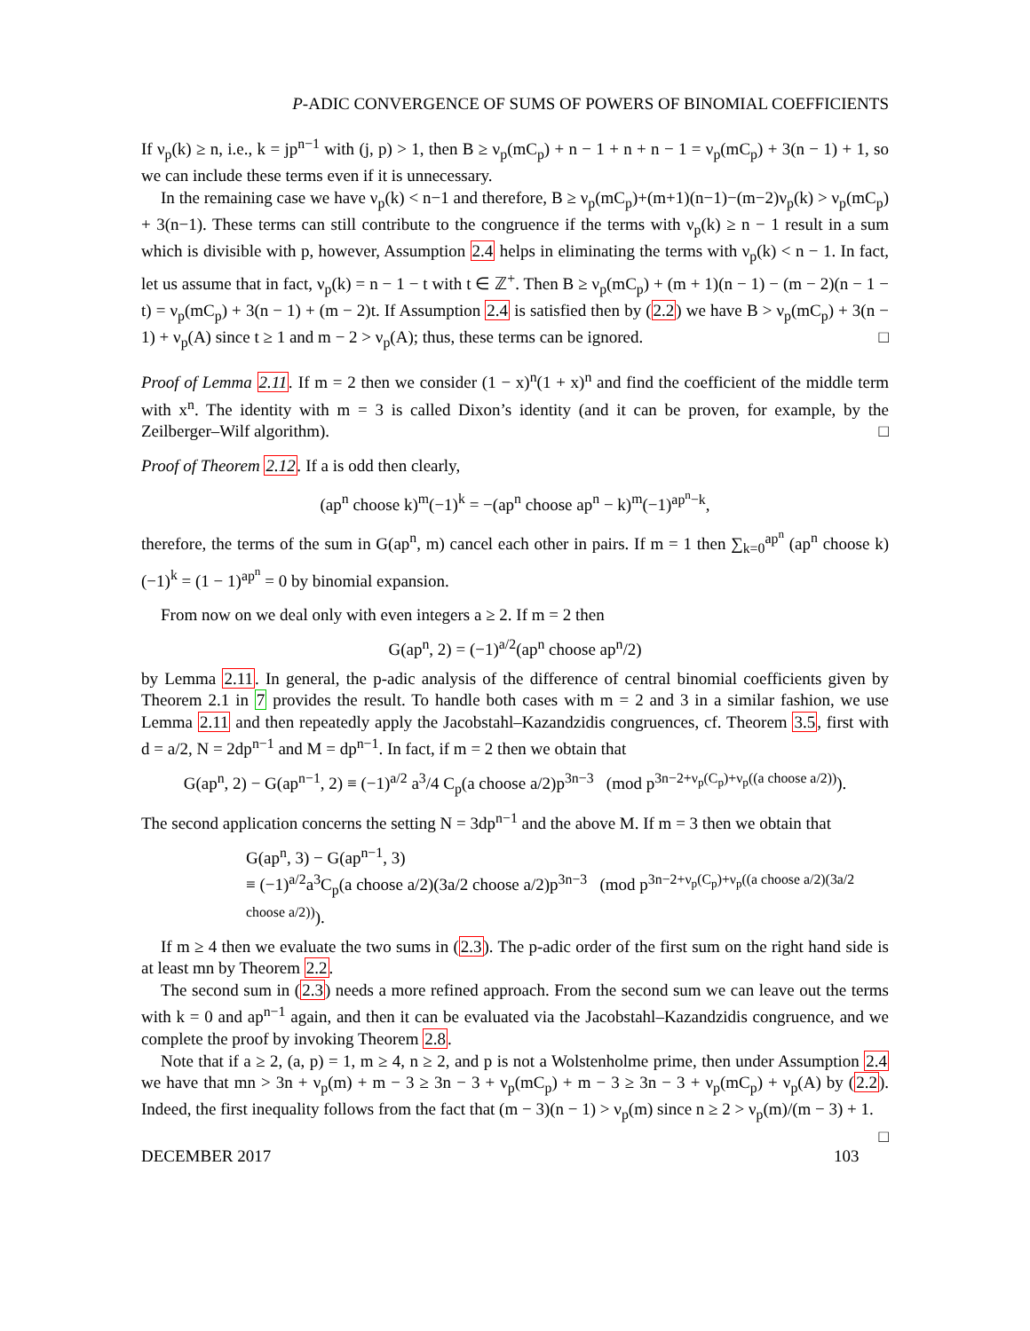P-ADIC CONVERGENCE OF SUMS OF POWERS OF BINOMIAL COEFFICIENTS
If ν<sub>p</sub>(k) ≥ n, i.e., k = jp<sup>n−1</sup> with (j, p) > 1, then B ≥ ν<sub>p</sub>(mC<sub>p</sub>) + n − 1 + n + n − 1 = ν<sub>p</sub>(mC<sub>p</sub>) + 3(n − 1) + 1, so we can include these terms even if it is unnecessary.
In the remaining case we have ν<sub>p</sub>(k) < n−1 and therefore, B ≥ ν<sub>p</sub>(mC<sub>p</sub>)+(m+1)(n−1)−(m−2)ν<sub>p</sub>(k) > ν<sub>p</sub>(mC<sub>p</sub>) + 3(n−1). These terms can still contribute to the congruence if the terms with ν<sub>p</sub>(k) ≥ n − 1 result in a sum which is divisible with p, however, Assumption 2.4 helps in eliminating the terms with ν<sub>p</sub>(k) < n − 1. In fact, let us assume that in fact, ν<sub>p</sub>(k) = n − 1 − t with t ∈ ℤ<sup>+</sup>. Then B ≥ ν<sub>p</sub>(mC<sub>p</sub>) + (m + 1)(n − 1) − (m − 2)(n − 1 − t) = ν<sub>p</sub>(mC<sub>p</sub>) + 3(n − 1) + (m − 2)t. If Assumption 2.4 is satisfied then by (2.2) we have B > ν<sub>p</sub>(mC<sub>p</sub>) + 3(n − 1) + ν<sub>p</sub>(A) since t ≥ 1 and m − 2 > ν<sub>p</sub>(A); thus, these terms can be ignored. □
Proof of Lemma 2.11. If m = 2 then we consider (1 − x)<sup>n</sup>(1 + x)<sup>n</sup> and find the coefficient of the middle term with x<sup>n</sup>. The identity with m = 3 is called Dixon’s identity (and it can be proven, for example, by the Zeilberger–Wilf algorithm). □
Proof of Theorem 2.12. If a is odd then clearly,
(ap<sup>n</sup> choose k)<sup>m</sup>(−1)<sup>k</sup> = −(ap<sup>n</sup> choose ap<sup>n</sup> − k)<sup>m</sup>(−1)<sup>ap<sup>n</sup>−k</sup>,
therefore, the terms of the sum in G(ap<sup>n</sup>, m) cancel each other in pairs. If m = 1 then ∑<sub>k=0</sub><sup>ap<sup>n</sup></sup> (ap<sup>n</sup> choose k)(−1)<sup>k</sup> = (1 − 1)<sup>ap<sup>n</sup></sup> = 0 by binomial expansion.
From now on we deal only with even integers a ≥ 2. If m = 2 then
G(ap<sup>n</sup>, 2) = (−1)<sup>a/2</sup>(ap<sup>n</sup> choose ap<sup>n</sup>/2)
by Lemma 2.11. In general, the p-adic analysis of the difference of central binomial coefficients given by Theorem 2.1 in 7 provides the result. To handle both cases with m = 2 and 3 in a similar fashion, we use Lemma 2.11 and then repeatedly apply the Jacobstahl–Kazandzidis congruences, cf. Theorem 3.5, first with d = a/2, N = 2dp<sup>n−1</sup> and M = dp<sup>n−1</sup>. In fact, if m = 2 then we obtain that
G(ap<sup>n</sup>, 2) − G(ap<sup>n−1</sup>, 2) ≡ (−1)<sup>a/2</sup> a<sup>3</sup>/4 C<sub>p</sub>(a choose a/2)p<sup>3n−3</sup> (mod p<sup>3n−2+ν<sub>p</sub>(C<sub>p</sub>)+ν<sub>p</sub>((a choose a/2))</sup>).
The second application concerns the setting N = 3dp<sup>n−1</sup> and the above M. If m = 3 then we obtain that
G(ap<sup>n</sup>, 3) − G(ap<sup>n−1</sup>, 3)
≡ (−1)<sup>a/2</sup>a<sup>3</sup>C<sub>p</sub>(a choose a/2)(3a/2 choose a/2)p<sup>3n−3</sup> (mod p<sup>3n−2+ν<sub>p</sub>(C<sub>p</sub>)+ν<sub>p</sub>((a choose a/2)(3a/2 choose a/2))</sup>).
If m ≥ 4 then we evaluate the two sums in (2.3). The p-adic order of the first sum on the right hand side is at least mn by Theorem 2.2.
The second sum in (2.3) needs a more refined approach. From the second sum we can leave out the terms with k = 0 and ap<sup>n−1</sup> again, and then it can be evaluated via the Jacobstahl–Kazandzidis congruence, and we complete the proof by invoking Theorem 2.8.
Note that if a ≥ 2, (a, p) = 1, m ≥ 4, n ≥ 2, and p is not a Wolstenholme prime, then under Assumption 2.4 we have that mn > 3n + ν<sub>p</sub>(m) + m − 3 ≥ 3n − 3 + ν<sub>p</sub>(mC<sub>p</sub>) + m − 3 ≥ 3n − 3 + ν<sub>p</sub>(mC<sub>p</sub>) + ν<sub>p</sub>(A) by (2.2). Indeed, the first inequality follows from the fact that (m − 3)(n − 1) > ν<sub>p</sub>(m) since n ≥ 2 > ν<sub>p</sub>(m)/(m − 3) + 1. □
DECEMBER 2017 103